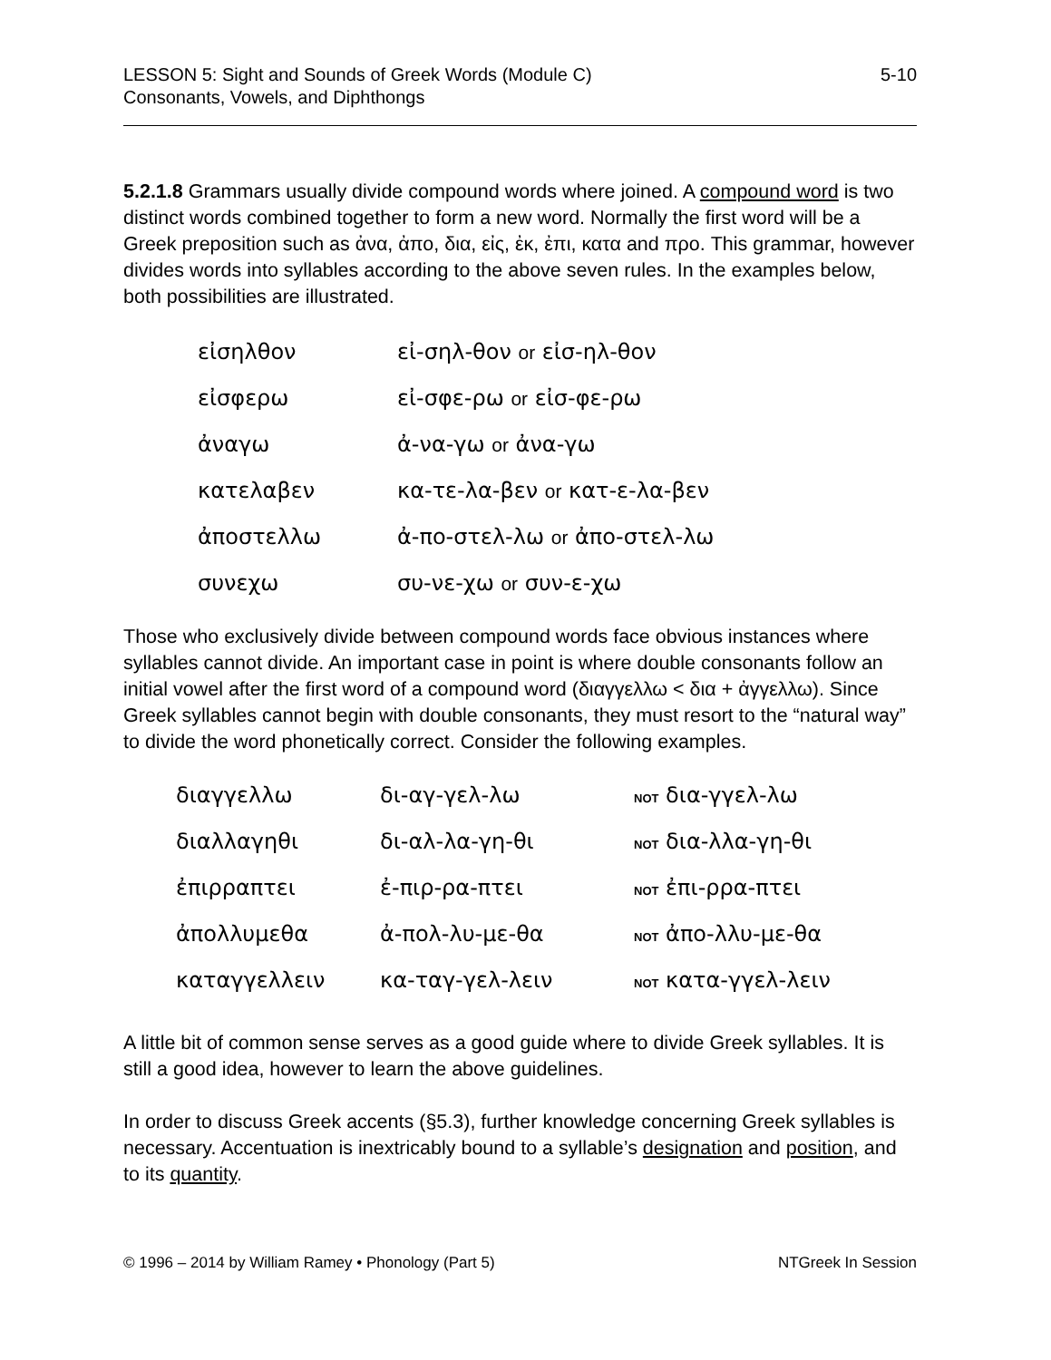LESSON 5: Sight and Sounds of Greek Words (Module C)
Consonants, Vowels, and Diphthongs
5-10
5.2.1.8 Grammars usually divide compound words where joined. A compound word is two distinct words combined together to form a new word. Normally the first word will be a Greek preposition such as ἀνα, ἀπο, δια, εἰς, ἐκ, ἐπι, κατα and προ. This grammar, however divides words into syllables according to the above seven rules. In the examples below, both possibilities are illustrated.
| εἰσηλθον | εἰ-σηλ-θον or εἰσ-ηλ-θον |
| εἰσφερω | εἰ-σφε-ρω or εἰσ-φε-ρω |
| ἀναγω | ἀ-να-γω or ἀνα-γω |
| κατελαβεν | κα-τε-λα-βεν or κατ-ε-λα-βεν |
| ἀποστελλω | ἀ-πο-στελ-λω or ἀπο-στελ-λω |
| συνεχω | συ-νε-χω or συν-ε-χω |
Those who exclusively divide between compound words face obvious instances where syllables cannot divide. An important case in point is where double consonants follow an initial vowel after the first word of a compound word (διαγγελλω < δια + ἀγγελλω). Since Greek syllables cannot begin with double consonants, they must resort to the “natural way” to divide the word phonetically correct. Consider the following examples.
| διαγγελλω | δι-αγ-γελ-λω | NOT δια-γγελ-λω |
| διαλλαγηθι | δι-αλ-λα-γη-θι | NOT δια-λλα-γη-θι |
| ἐπιρραπτει | ἐ-πιρ-ρα-πτει | NOT ἐπι-ρρα-πτει |
| ἀπολλυμεθα | ἀ-πολ-λυ-με-θα | NOT ἀπο-λλυ-με-θα |
| καταγγελλειν | κα-ταγ-γελ-λειν | NOT κατα-γγελ-λειν |
A little bit of common sense serves as a good guide where to divide Greek syllables. It is still a good idea, however to learn the above guidelines.
In order to discuss Greek accents (§5.3), further knowledge concerning Greek syllables is necessary. Accentuation is inextricably bound to a syllable’s designation and position, and to its quantity.
© 1996 – 2014 by William Ramey • Phonology (Part 5)
NTGreek In Session